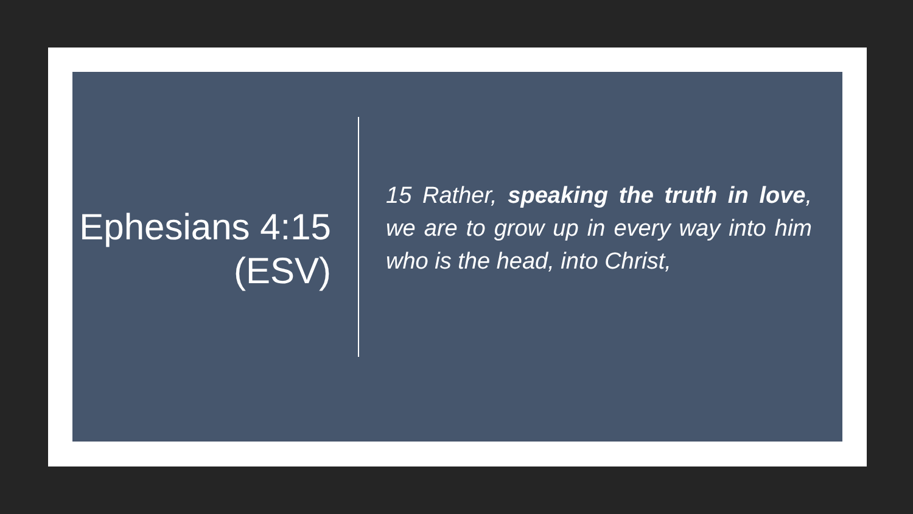Ephesians 4:15 (ESV)
15 Rather, speaking the truth in love, we are to grow up in every way into him who is the head, into Christ,